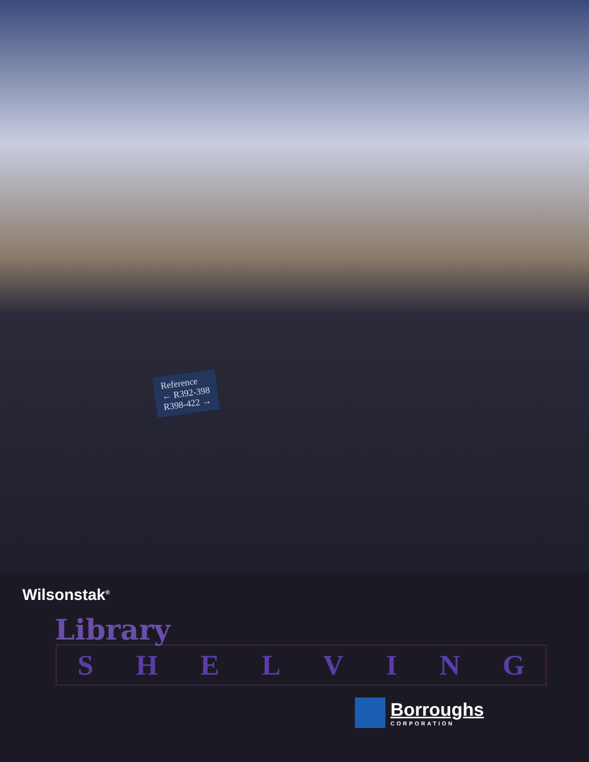Reference
← R392-398
R398-422 →
Wilsonstak<sup>®</sup>
Library
S H E L V I N G
Borroughs
CORPORATION